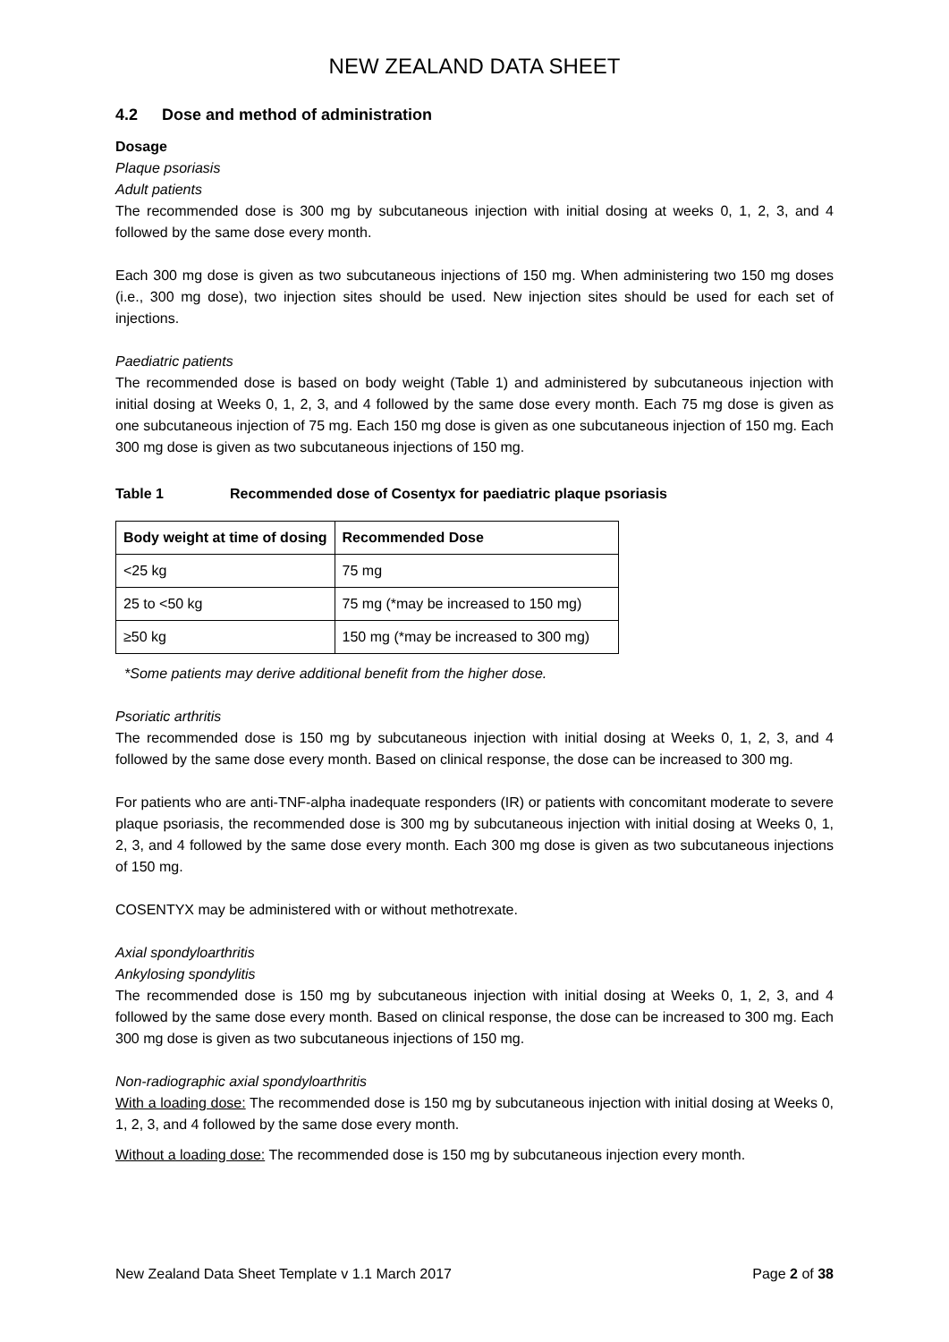NEW ZEALAND DATA SHEET
4.2 Dose and method of administration
Dosage
Plaque psoriasis
Adult patients
The recommended dose is 300 mg by subcutaneous injection with initial dosing at weeks 0, 1, 2, 3, and 4 followed by the same dose every month.
Each 300 mg dose is given as two subcutaneous injections of 150 mg. When administering two 150 mg doses (i.e., 300 mg dose), two injection sites should be used. New injection sites should be used for each set of injections.
Paediatric patients
The recommended dose is based on body weight (Table 1) and administered by subcutaneous injection with initial dosing at Weeks 0, 1, 2, 3, and 4 followed by the same dose every month. Each 75 mg dose is given as one subcutaneous injection of 75 mg. Each 150 mg dose is given as one subcutaneous injection of 150 mg. Each 300 mg dose is given as two subcutaneous injections of 150 mg.
Table 1 Recommended dose of Cosentyx for paediatric plaque psoriasis
| Body weight at time of dosing | Recommended Dose |
| --- | --- |
| <25 kg | 75 mg |
| 25 to <50 kg | 75 mg (*may be increased to 150 mg) |
| ≥50 kg | 150 mg (*may be increased to 300 mg) |
*Some patients may derive additional benefit from the higher dose.
Psoriatic arthritis
The recommended dose is 150 mg by subcutaneous injection with initial dosing at Weeks 0, 1, 2, 3, and 4 followed by the same dose every month. Based on clinical response, the dose can be increased to 300 mg.
For patients who are anti-TNF-alpha inadequate responders (IR) or patients with concomitant moderate to severe plaque psoriasis, the recommended dose is 300 mg by subcutaneous injection with initial dosing at Weeks 0, 1, 2, 3, and 4 followed by the same dose every month. Each 300 mg dose is given as two subcutaneous injections of 150 mg.
COSENTYX may be administered with or without methotrexate.
Axial spondyloarthritis
Ankylosing spondylitis
The recommended dose is 150 mg by subcutaneous injection with initial dosing at Weeks 0, 1, 2, 3, and 4 followed by the same dose every month. Based on clinical response, the dose can be increased to 300 mg. Each 300 mg dose is given as two subcutaneous injections of 150 mg.
Non-radiographic axial spondyloarthritis
With a loading dose: The recommended dose is 150 mg by subcutaneous injection with initial dosing at Weeks 0, 1, 2, 3, and 4 followed by the same dose every month.
Without a loading dose: The recommended dose is 150 mg by subcutaneous injection every month.
New Zealand Data Sheet Template v 1.1 March 2017 Page 2 of 38